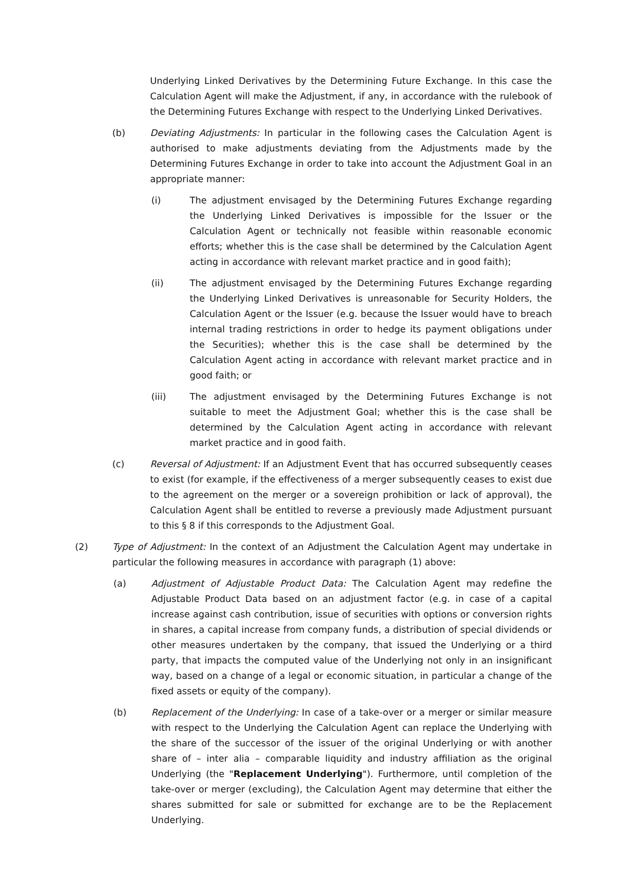Underlying Linked Derivatives by the Determining Future Exchange. In this case the Calculation Agent will make the Adjustment, if any, in accordance with the rulebook of the Determining Futures Exchange with respect to the Underlying Linked Derivatives.
(b) Deviating Adjustments: In particular in the following cases the Calculation Agent is authorised to make adjustments deviating from the Adjustments made by the Determining Futures Exchange in order to take into account the Adjustment Goal in an appropriate manner:
(i) The adjustment envisaged by the Determining Futures Exchange regarding the Underlying Linked Derivatives is impossible for the Issuer or the Calculation Agent or technically not feasible within reasonable economic efforts; whether this is the case shall be determined by the Calculation Agent acting in accordance with relevant market practice and in good faith);
(ii) The adjustment envisaged by the Determining Futures Exchange regarding the Underlying Linked Derivatives is unreasonable for Security Holders, the Calculation Agent or the Issuer (e.g. because the Issuer would have to breach internal trading restrictions in order to hedge its payment obligations under the Securities); whether this is the case shall be determined by the Calculation Agent acting in accordance with relevant market practice and in good faith; or
(iii) The adjustment envisaged by the Determining Futures Exchange is not suitable to meet the Adjustment Goal; whether this is the case shall be determined by the Calculation Agent acting in accordance with relevant market practice and in good faith.
(c) Reversal of Adjustment: If an Adjustment Event that has occurred subsequently ceases to exist (for example, if the effectiveness of a merger subsequently ceases to exist due to the agreement on the merger or a sovereign prohibition or lack of approval), the Calculation Agent shall be entitled to reverse a previously made Adjustment pursuant to this § 8 if this corresponds to the Adjustment Goal.
(2) Type of Adjustment: In the context of an Adjustment the Calculation Agent may undertake in particular the following measures in accordance with paragraph (1) above:
(a) Adjustment of Adjustable Product Data: The Calculation Agent may redefine the Adjustable Product Data based on an adjustment factor (e.g. in case of a capital increase against cash contribution, issue of securities with options or conversion rights in shares, a capital increase from company funds, a distribution of special dividends or other measures undertaken by the company, that issued the Underlying or a third party, that impacts the computed value of the Underlying not only in an insignificant way, based on a change of a legal or economic situation, in particular a change of the fixed assets or equity of the company).
(b) Replacement of the Underlying: In case of a take-over or a merger or similar measure with respect to the Underlying the Calculation Agent can replace the Underlying with the share of the successor of the issuer of the original Underlying or with another share of – inter alia – comparable liquidity and industry affiliation as the original Underlying (the "Replacement Underlying"). Furthermore, until completion of the take-over or merger (excluding), the Calculation Agent may determine that either the shares submitted for sale or submitted for exchange are to be the Replacement Underlying.